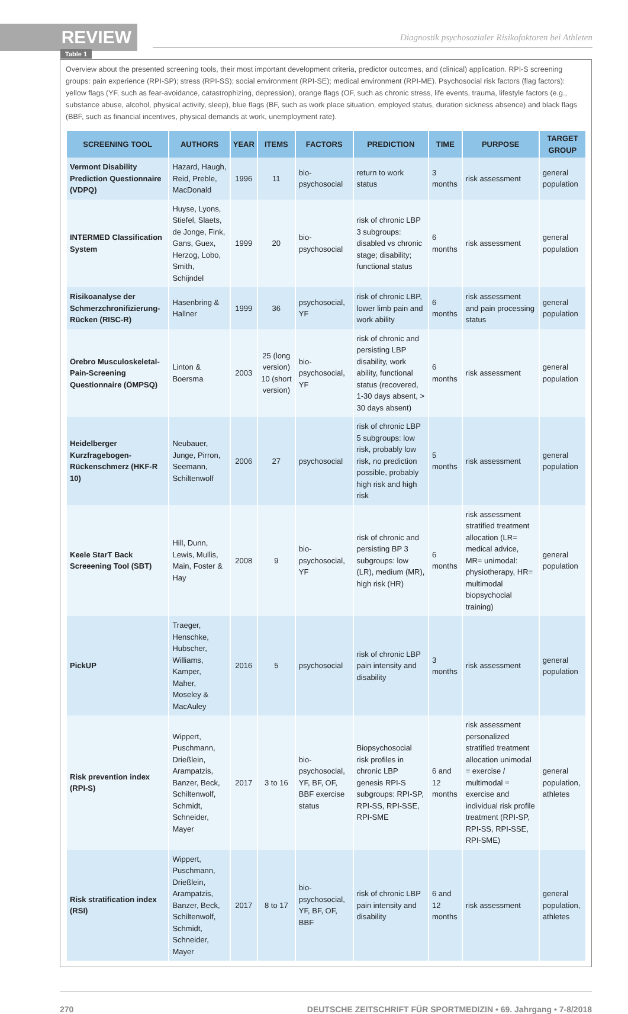REVIEW
Diagnostik psychosozialer Risikofaktoren bei Athleten
Table 1
Overview about the presented screening tools, their most important development criteria, predictor outcomes, and (clinical) application. RPI-S screening groups: pain experience (RPI-SP); stress (RPI-SS); social environment (RPI-SE); medical environment (RPI-ME). Psychosocial risk factors (flag factors): yellow flags (YF, such as fear-avoidance, catastrophizing, depression), orange flags (OF, such as chronic stress, life events, trauma, lifestyle factors (e.g., substance abuse, alcohol, physical activity, sleep), blue flags (BF, such as work place situation, employed status, duration sickness absence) and black flags (BBF, such as financial incentives, physical demands at work, unemployment rate).
| SCREENING TOOL | AUTHORS | YEAR | ITEMS | FACTORS | PREDICTION | TIME | PURPOSE | TARGET GROUP |
| --- | --- | --- | --- | --- | --- | --- | --- | --- |
| Vermont Disability Prediction Questionnaire (VDPQ) | Hazard, Haugh, Reid, Preble, MacDonald | 1996 | 11 | bio-psychosocial | return to work status | 3 months | risk assessment | general population |
| INTERMED Classification System | Huyse, Lyons, Stiefel, Slaets, de Jonge, Fink, Gans, Guex, Herzog, Lobo, Smith, Schijndel | 1999 | 20 | bio-psychosocial | risk of chronic LBP 3 subgroups: disabled vs chronic stage; disability; functional status | 6 months | risk assessment | general population |
| Risikoanalyse der Schmerzchronifizierung-Rücken (RISC-R) | Hasenbring & Hallner | 1999 | 36 | psychosocial, YF | risk of chronic LBP, lower limb pain and work ability | 6 months | risk assessment and pain processing status | general population |
| Örebro Musculoskeletal-Pain-Screening Questionnaire (ÖMPSQ) | Linton & Boersma | 2003 | 25 (long version) 10 (short version) | bio-psychosocial, YF | risk of chronic and persisting LBP disability, work ability, functional status (recovered, 1-30 days absent, > 30 days absent) | 6 months | risk assessment | general population |
| Heidelberger Kurzfragebogen-Rückenschmerz (HKF-R 10) | Neubauer, Junge, Pirron, Seemann, Schiltenwolf | 2006 | 27 | psychosocial | risk of chronic LBP 5 subgroups: low risk, probably low risk, no prediction possible, probably high risk and high risk | 5 months | risk assessment | general population |
| Keele StarT Back Screeening Tool (SBT) | Hill, Dunn, Lewis, Mullis, Main, Foster & Hay | 2008 | 9 | bio-psychosocial, YF | risk of chronic and persisting BP 3 subgroups: low (LR), medium (MR), high risk (HR) | 6 months | risk assessment stratified treatment allocation (LR= medical advice, MR= unimodal: physiotherapy, HR= multimodal biopsychocial training) | general population |
| PickUP | Traeger, Henschke, Hubscher, Williams, Kamper, Maher, Moseley & MacAuley | 2016 | 5 | psychosocial | risk of chronic LBP pain intensity and disability | 3 months | risk assessment | general population |
| Risk prevention index (RPI-S) | Wippert, Puschmann, Drießlein, Arampatzis, Banzer, Beck, Schiltenwolf, Schmidt, Schneider, Mayer | 2017 | 3 to 16 | bio-psychosocial, YF, BF, OF, BBF exercise status | Biopsychosocial risk profiles in chronic LBP genesis RPI-S subgroups: RPI-SP, RPI-SS, RPI-SSE, RPI-SME | 6 and 12 months | risk assessment personalized stratified treatment allocation unimodal = exercise / multimodal = exercise and individual risk profile treatment (RPI-SP, RPI-SS, RPI-SSE, RPI-SME) | general population, athletes |
| Risk stratification index (RSI) | Wippert, Puschmann, Drießlein, Arampatzis, Banzer, Beck, Schiltenwolf, Schmidt, Schneider, Mayer | 2017 | 8 to 17 | bio-psychosocial, YF, BF, OF, BBF | risk of chronic LBP pain intensity and disability | 6 and 12 months | risk assessment | general population, athletes |
270 DEUTSCHE ZEITSCHRIFT FÜR SPORTMEDIZIN • 69. Jahrgang • 7-8/2018